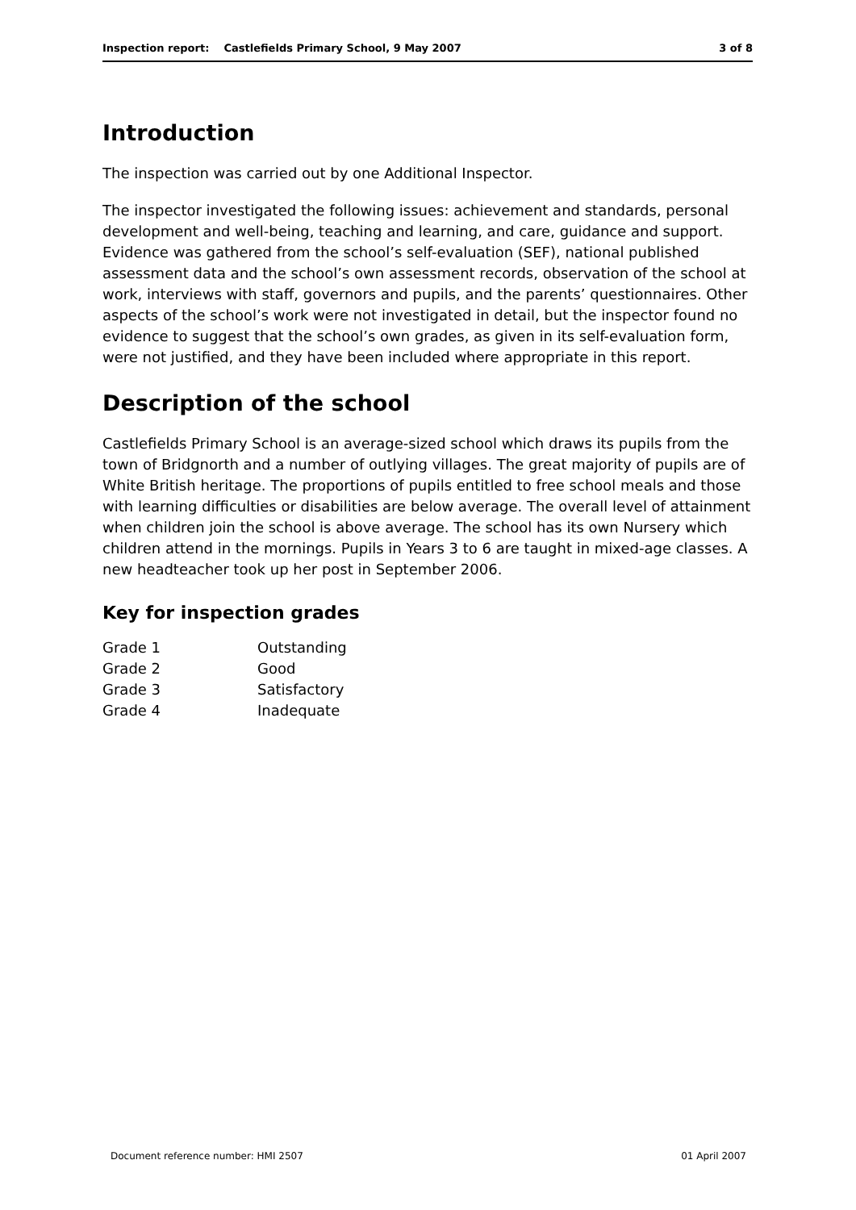Inspection report: Castlefields Primary School, 9 May 2007 3 of 8
Introduction
The inspection was carried out by one Additional Inspector.
The inspector investigated the following issues: achievement and standards, personal development and well-being, teaching and learning, and care, guidance and support. Evidence was gathered from the school’s self-evaluation (SEF), national published assessment data and the school’s own assessment records, observation of the school at work, interviews with staff, governors and pupils, and the parents’ questionnaires. Other aspects of the school’s work were not investigated in detail, but the inspector found no evidence to suggest that the school’s own grades, as given in its self-evaluation form, were not justified, and they have been included where appropriate in this report.
Description of the school
Castlefields Primary School is an average-sized school which draws its pupils from the town of Bridgnorth and a number of outlying villages. The great majority of pupils are of White British heritage. The proportions of pupils entitled to free school meals and those with learning difficulties or disabilities are below average. The overall level of attainment when children join the school is above average. The school has its own Nursery which children attend in the mornings. Pupils in Years 3 to 6 are taught in mixed-age classes. A new headteacher took up her post in September 2006.
Key for inspection grades
| Grade 1 | Outstanding |
| Grade 2 | Good |
| Grade 3 | Satisfactory |
| Grade 4 | Inadequate |
Document reference number: HMI 2507 01 April 2007